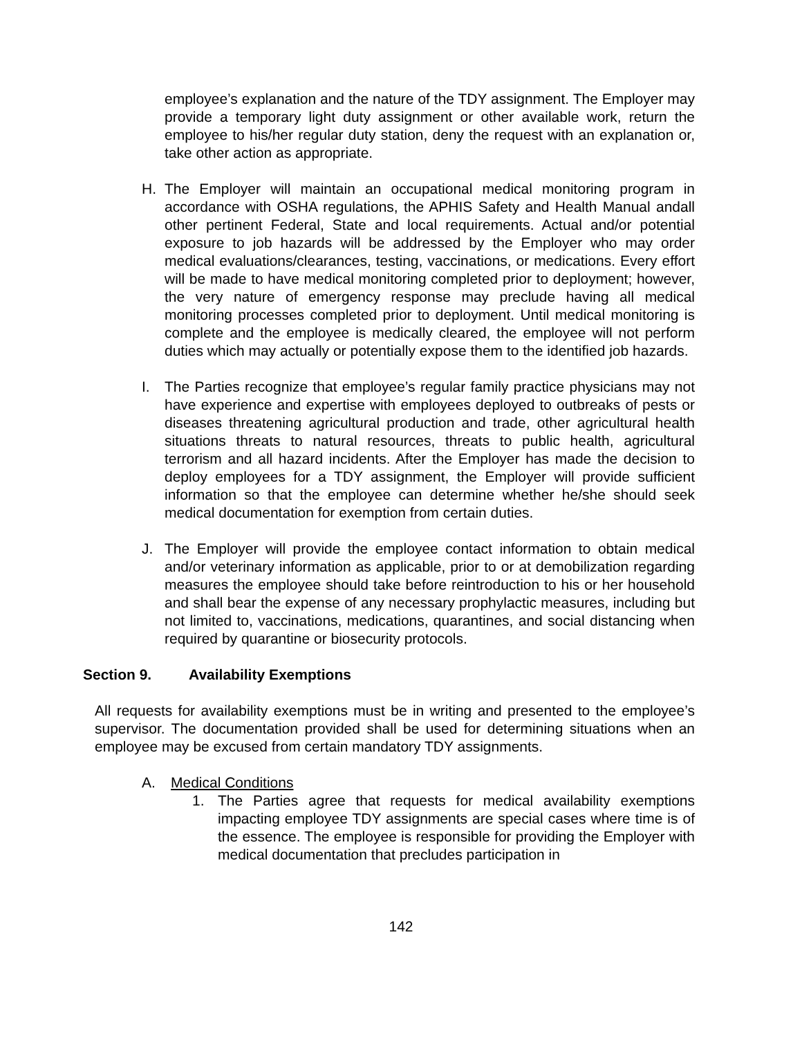employee’s explanation and the nature of the TDY assignment. The Employer may provide a temporary light duty assignment or other available work, return the employee to his/her regular duty station, deny the request with an explanation or, take other action as appropriate.
H. The Employer will maintain an occupational medical monitoring program in accordance with OSHA regulations, the APHIS Safety and Health Manual andall other pertinent Federal, State and local requirements. Actual and/or potential exposure to job hazards will be addressed by the Employer who may order medical evaluations/clearances, testing, vaccinations, or medications. Every effort will be made to have medical monitoring completed prior to deployment; however, the very nature of emergency response may preclude having all medical monitoring processes completed prior to deployment. Until medical monitoring is complete and the employee is medically cleared, the employee will not perform duties which may actually or potentially expose them to the identified job hazards.
I. The Parties recognize that employee’s regular family practice physicians may not have experience and expertise with employees deployed to outbreaks of pests or diseases threatening agricultural production and trade, other agricultural health situations threats to natural resources, threats to public health, agricultural terrorism and all hazard incidents. After the Employer has made the decision to deploy employees for a TDY assignment, the Employer will provide sufficient information so that the employee can determine whether he/she should seek medical documentation for exemption from certain duties.
J. The Employer will provide the employee contact information to obtain medical and/or veterinary information as applicable, prior to or at demobilization regarding measures the employee should take before reintroduction to his or her household and shall bear the expense of any necessary prophylactic measures, including but not limited to, vaccinations, medications, quarantines, and social distancing when required by quarantine or biosecurity protocols.
Section 9. Availability Exemptions
All requests for availability exemptions must be in writing and presented to the employee’s supervisor. The documentation provided shall be used for determining situations when an employee may be excused from certain mandatory TDY assignments.
A. Medical Conditions
1. The Parties agree that requests for medical availability exemptions impacting employee TDY assignments are special cases where time is of the essence. The employee is responsible for providing the Employer with medical documentation that precludes participation in
142